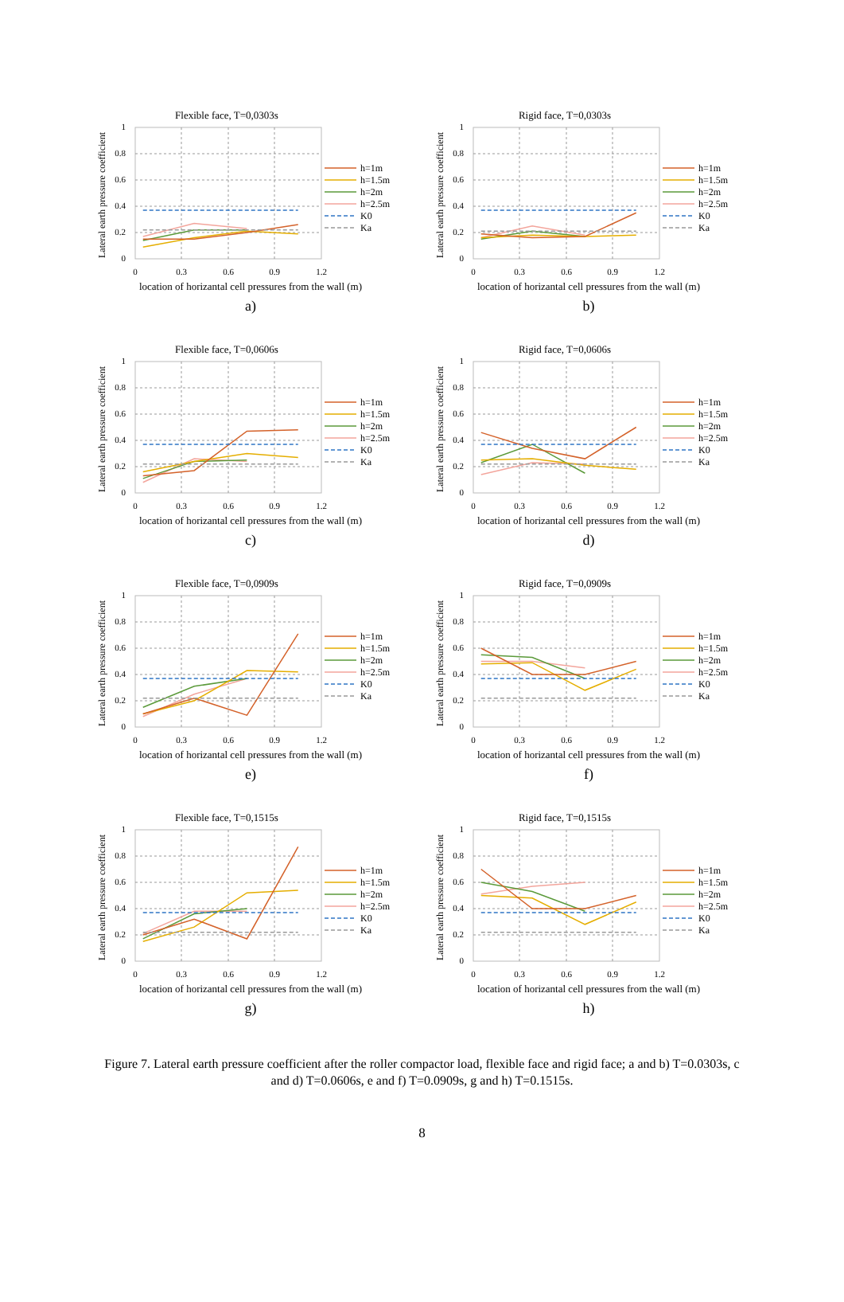Flexible face, T=0,0303s
Lateral earth pressure coefficient
1
0.8
0.6
0.4
0.2
0
0
0.3
0.6
0.9
1.2
h=1m
h=1.5m
h=2m
h=2.5m
K0
Ka
location of horizantal cell pressures from the wall (m)
a)
Rigid face, T=0,0303s
Lateral earth pressure coefficient
1
0.8
0.6
0.4
0.2
0
0
0.3
0.6
0.9
1.2
h=1m
h=1.5m
h=2m
h=2.5m
K0
Ka
location of horizantal cell pressures from the wall (m)
b)
Flexible face, T=0,0606s
Lateral earth pressure coefficient
1
0.8
0.6
0.4
0.2
0
0
0.3
0.6
0.9
1.2
h=1m
h=1.5m
h=2m
h=2.5m
K0
Ka
location of horizantal cell pressures from the wall (m)
c)
Rigid face, T=0,0606s
Lateral earth pressure coefficient
1
0.8
0.6
0.4
0.2
0
0
0.3
0.6
0.9
1.2
h=1m
h=1.5m
h=2m
h=2.5m
K0
Ka
location of horizantal cell pressures from the wall (m)
d)
Flexible face, T=0,0909s
Lateral earth pressure coefficient
1
0.8
0.6
0.4
0.2
0
0
0.3
0.6
0.9
1.2
h=1m
h=1.5m
h=2m
h=2.5m
K0
Ka
location of horizantal cell pressures from the wall (m)
e)
Rigid face, T=0,0909s
Lateral earth pressure coefficient
1
0.8
0.6
0.4
0.2
0
0
0.3
0.6
0.9
1.2
h=1m
h=1.5m
h=2m
h=2.5m
K0
Ka
location of horizantal cell pressures from the wall (m)
f)
Flexible face, T=0,1515s
Lateral earth pressure coefficient
1
0.8
0.6
0.4
0.2
0
0
0.3
0.6
0.9
1.2
h=1m
h=1.5m
h=2m
h=2.5m
K0
Ka
location of horizantal cell pressures from the wall (m)
g)
Rigid face, T=0,1515s
Lateral earth pressure coefficient
1
0.8
0.6
0.4
0.2
0
0
0.3
0.6
0.9
1.2
h=1m
h=1.5m
h=2m
h=2.5m
K0
Ka
location of horizantal cell pressures from the wall (m)
h)
Figure 7. Lateral earth pressure coefficient after the roller compactor load, flexible face and rigid face; a and b) T=0.0303s, c and d) T=0.0606s, e and f) T=0.0909s, g and h) T=0.1515s.
8